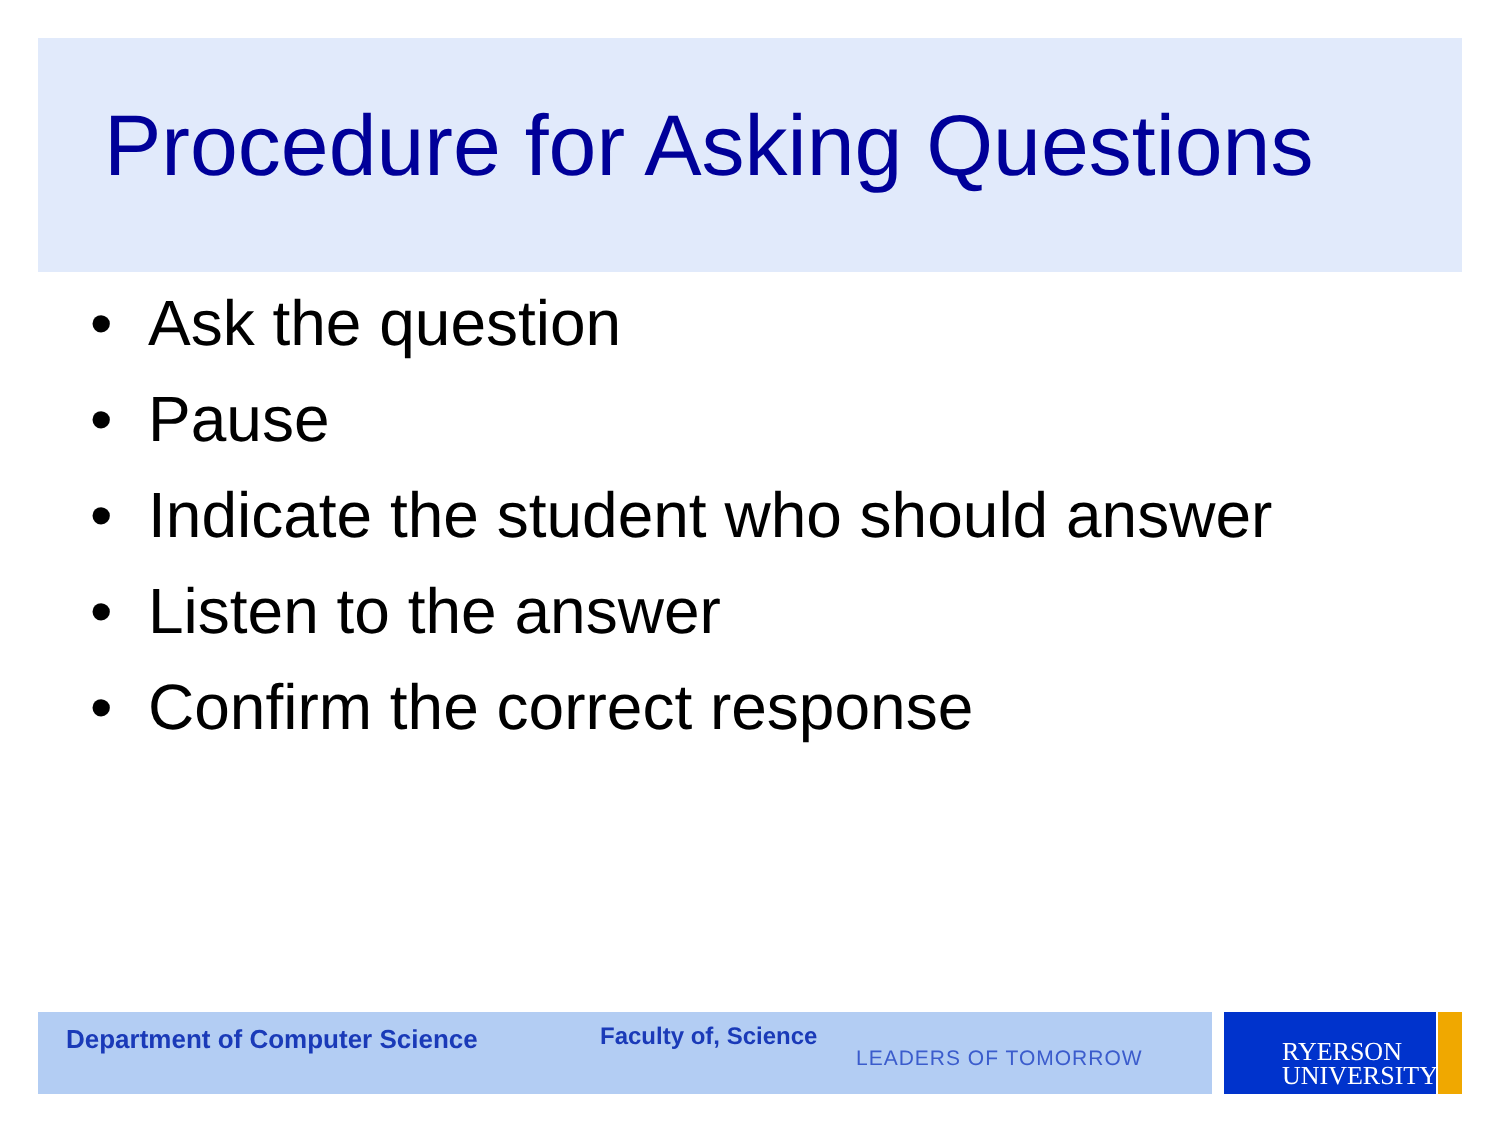Procedure for Asking Questions
• Ask the question
• Pause
• Indicate the student who should answer
• Listen to the answer
• Confirm the correct response
Department of Computer Science Faculty of, Science
LEADERS OF TOMORROW
RYERSON
UNIVERSITY